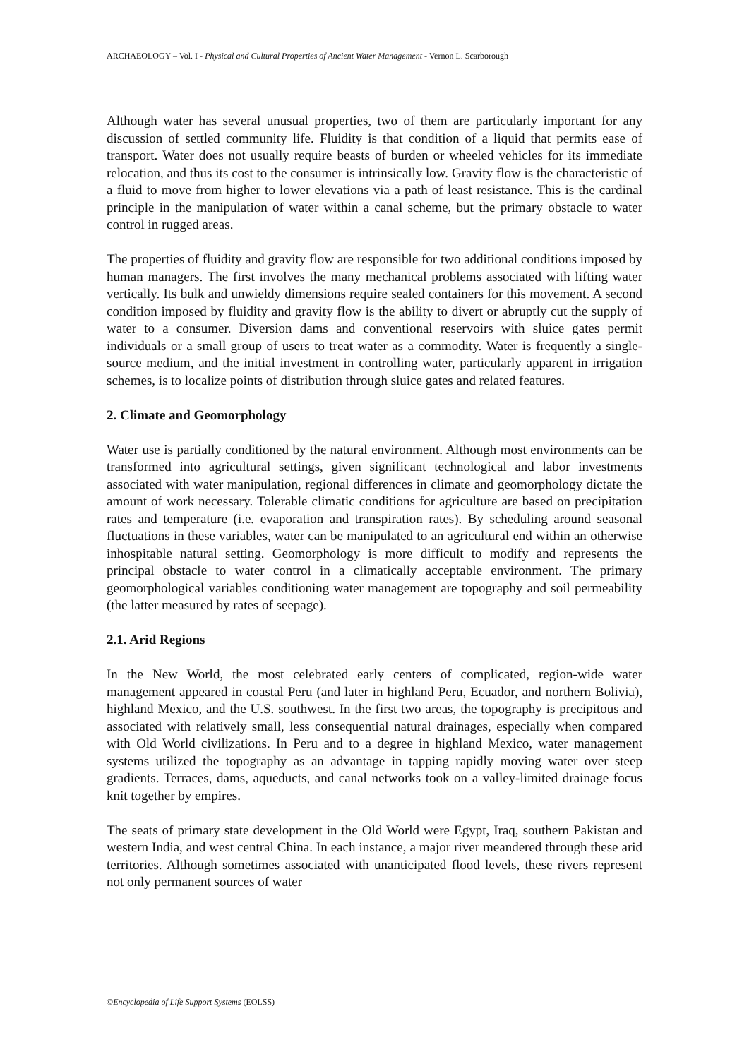ARCHAEOLOGY – Vol. I - Physical and Cultural Properties of Ancient Water Management - Vernon L. Scarborough
Although water has several unusual properties, two of them are particularly important for any discussion of settled community life. Fluidity is that condition of a liquid that permits ease of transport. Water does not usually require beasts of burden or wheeled vehicles for its immediate relocation, and thus its cost to the consumer is intrinsically low. Gravity flow is the characteristic of a fluid to move from higher to lower elevations via a path of least resistance. This is the cardinal principle in the manipulation of water within a canal scheme, but the primary obstacle to water control in rugged areas.
The properties of fluidity and gravity flow are responsible for two additional conditions imposed by human managers. The first involves the many mechanical problems associated with lifting water vertically. Its bulk and unwieldy dimensions require sealed containers for this movement. A second condition imposed by fluidity and gravity flow is the ability to divert or abruptly cut the supply of water to a consumer. Diversion dams and conventional reservoirs with sluice gates permit individuals or a small group of users to treat water as a commodity. Water is frequently a single-source medium, and the initial investment in controlling water, particularly apparent in irrigation schemes, is to localize points of distribution through sluice gates and related features.
2. Climate and Geomorphology
Water use is partially conditioned by the natural environment. Although most environments can be transformed into agricultural settings, given significant technological and labor investments associated with water manipulation, regional differences in climate and geomorphology dictate the amount of work necessary. Tolerable climatic conditions for agriculture are based on precipitation rates and temperature (i.e. evaporation and transpiration rates). By scheduling around seasonal fluctuations in these variables, water can be manipulated to an agricultural end within an otherwise inhospitable natural setting. Geomorphology is more difficult to modify and represents the principal obstacle to water control in a climatically acceptable environment. The primary geomorphological variables conditioning water management are topography and soil permeability (the latter measured by rates of seepage).
2.1. Arid Regions
In the New World, the most celebrated early centers of complicated, region-wide water management appeared in coastal Peru (and later in highland Peru, Ecuador, and northern Bolivia), highland Mexico, and the U.S. southwest. In the first two areas, the topography is precipitous and associated with relatively small, less consequential natural drainages, especially when compared with Old World civilizations. In Peru and to a degree in highland Mexico, water management systems utilized the topography as an advantage in tapping rapidly moving water over steep gradients. Terraces, dams, aqueducts, and canal networks took on a valley-limited drainage focus knit together by empires.
The seats of primary state development in the Old World were Egypt, Iraq, southern Pakistan and western India, and west central China. In each instance, a major river meandered through these arid territories. Although sometimes associated with unanticipated flood levels, these rivers represent not only permanent sources of water
©Encyclopedia of Life Support Systems (EOLSS)